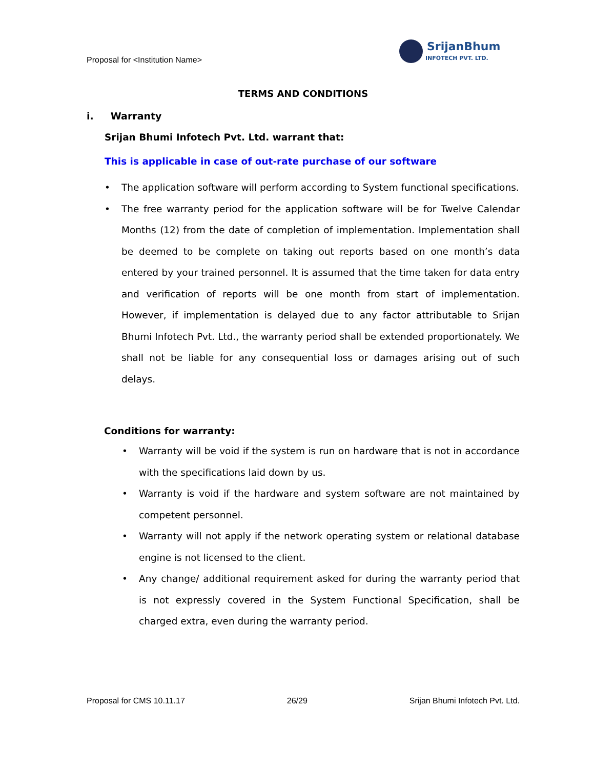Proposal for <Institution Name>
SrijanBhumi
INFOTECH PVT. LTD.
TERMS AND CONDITIONS
i. Warranty
Srijan Bhumi Infotech Pvt. Ltd. warrant that:
This is applicable in case of out-rate purchase of our software
• The application software will perform according to System functional specifications.
• The free warranty period for the application software will be for Twelve Calendar Months (12) from the date of completion of implementation. Implementation shall be deemed to be complete on taking out reports based on one month’s data entered by your trained personnel. It is assumed that the time taken for data entry and verification of reports will be one month from start of implementation. However, if implementation is delayed due to any factor attributable to Srijan Bhumi Infotech Pvt. Ltd., the warranty period shall be extended proportionately. We shall not be liable for any consequential loss or damages arising out of such delays.
Conditions for warranty:
• Warranty will be void if the system is run on hardware that is not in accordance with the specifications laid down by us.
• Warranty is void if the hardware and system software are not maintained by competent personnel.
• Warranty will not apply if the network operating system or relational database engine is not licensed to the client.
• Any change/ additional requirement asked for during the warranty period that is not expressly covered in the System Functional Specification, shall be charged extra, even during the warranty period.
Proposal for CMS 10.11.17 26/29 Srijan Bhumi Infotech Pvt. Ltd.